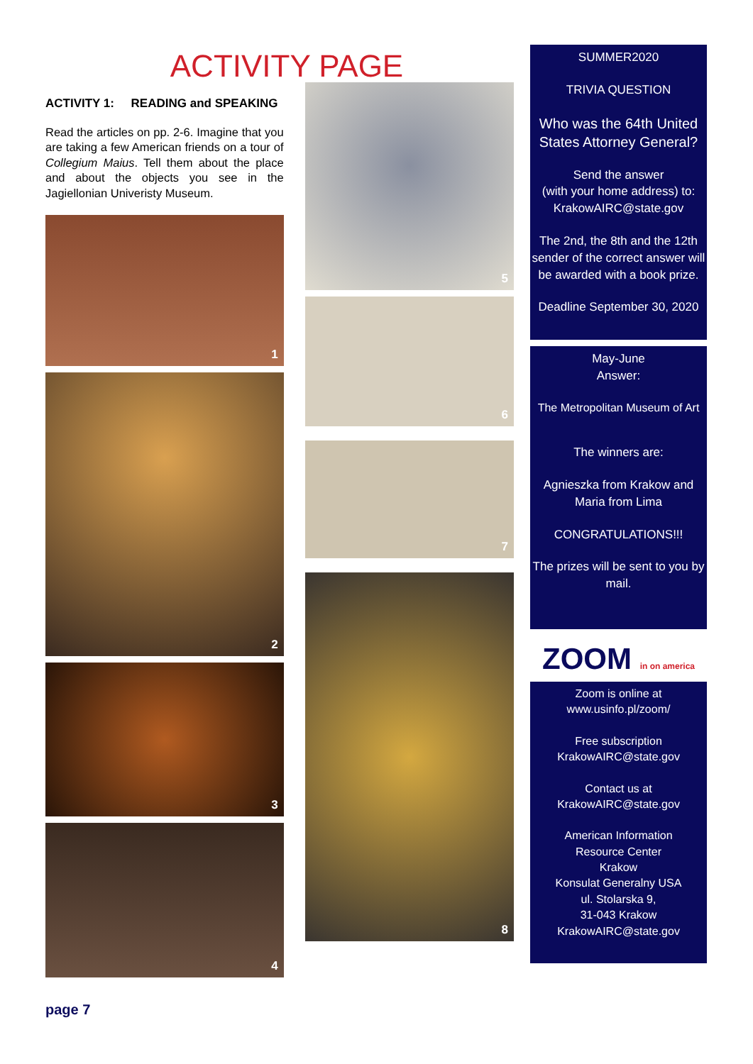ACTIVITY PAGE
ACTIVITY 1: READING and SPEAKING
Read the articles on pp. 2-6. Imagine that you are taking a few American friends on a tour of Collegium Maius. Tell them about the place and about the objects you see in the Jagiellonian Univeristy Museum.
1
2
3
4
5
6
7
8
SUMMER2020
TRIVIA QUESTION
Who was the 64th United States Attorney General?
Send the answer
(with your home address) to:
KrakowAIRC@state.gov
The 2nd, the 8th and the 12th sender of the correct answer will be awarded with a book prize.
Deadline September 30, 2020
May-June
Answer:
The Metropolitan Museum of Art
The winners are:
Agnieszka from Krakow and Maria from Lima
CONGRATULATIONS!!!
The prizes will be sent to you by mail.
ZOOM in on america
Zoom is online at
www.usinfo.pl/zoom/
Free subscription
KrakowAIRC@state.gov
Contact us at
KrakowAIRC@state.gov
American Information
Resource Center
Krakow
Konsulat Generalny USA
ul. Stolarska 9,
31-043 Krakow
KrakowAIRC@state.gov
page 7